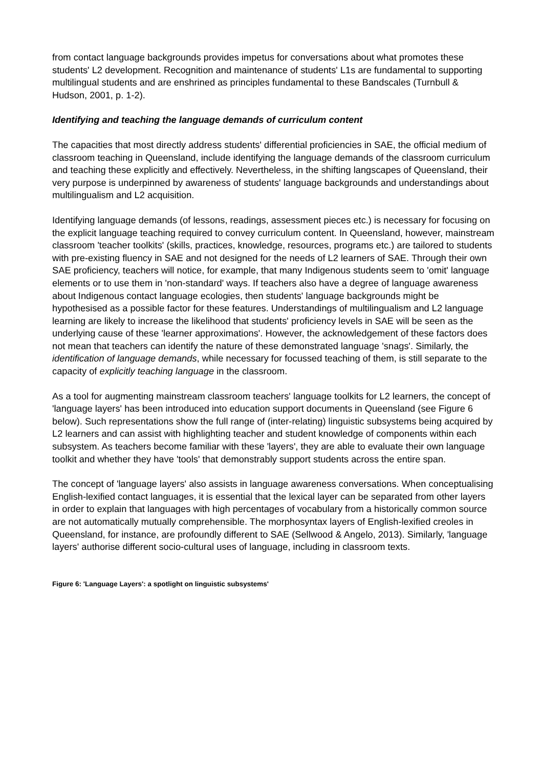from contact language backgrounds provides impetus for conversations about what promotes these students' L2 development. Recognition and maintenance of students' L1s are fundamental to supporting multilingual students and are enshrined as principles fundamental to these Bandscales (Turnbull & Hudson, 2001, p. 1-2).
Identifying and teaching the language demands of curriculum content
The capacities that most directly address students' differential proficiencies in SAE, the official medium of classroom teaching in Queensland, include identifying the language demands of the classroom curriculum and teaching these explicitly and effectively. Nevertheless, in the shifting langscapes of Queensland, their very purpose is underpinned by awareness of students' language backgrounds and understandings about multilingualism and L2 acquisition.
Identifying language demands (of lessons, readings, assessment pieces etc.) is necessary for focusing on the explicit language teaching required to convey curriculum content. In Queensland, however, mainstream classroom 'teacher toolkits' (skills, practices, knowledge, resources, programs etc.) are tailored to students with pre-existing fluency in SAE and not designed for the needs of L2 learners of SAE. Through their own SAE proficiency, teachers will notice, for example, that many Indigenous students seem to 'omit' language elements or to use them in 'non-standard' ways. If teachers also have a degree of language awareness about Indigenous contact language ecologies, then students' language backgrounds might be hypothesised as a possible factor for these features. Understandings of multilingualism and L2 language learning are likely to increase the likelihood that students' proficiency levels in SAE will be seen as the underlying cause of these 'learner approximations'. However, the acknowledgement of these factors does not mean that teachers can identify the nature of these demonstrated language 'snags'. Similarly, the identification of language demands, while necessary for focussed teaching of them, is still separate to the capacity of explicitly teaching language in the classroom.
As a tool for augmenting mainstream classroom teachers' language toolkits for L2 learners, the concept of 'language layers' has been introduced into education support documents in Queensland (see Figure 6 below). Such representations show the full range of (inter-relating) linguistic subsystems being acquired by L2 learners and can assist with highlighting teacher and student knowledge of components within each subsystem. As teachers become familiar with these 'layers', they are able to evaluate their own language toolkit and whether they have 'tools' that demonstrably support students across the entire span.
The concept of 'language layers' also assists in language awareness conversations. When conceptualising English-lexified contact languages, it is essential that the lexical layer can be separated from other layers in order to explain that languages with high percentages of vocabulary from a historically common source are not automatically mutually comprehensible. The morphosyntax layers of English-lexified creoles in Queensland, for instance, are profoundly different to SAE (Sellwood & Angelo, 2013). Similarly, 'language layers' authorise different socio-cultural uses of language, including in classroom texts.
Figure 6: 'Language Layers': a spotlight on linguistic subsystems'